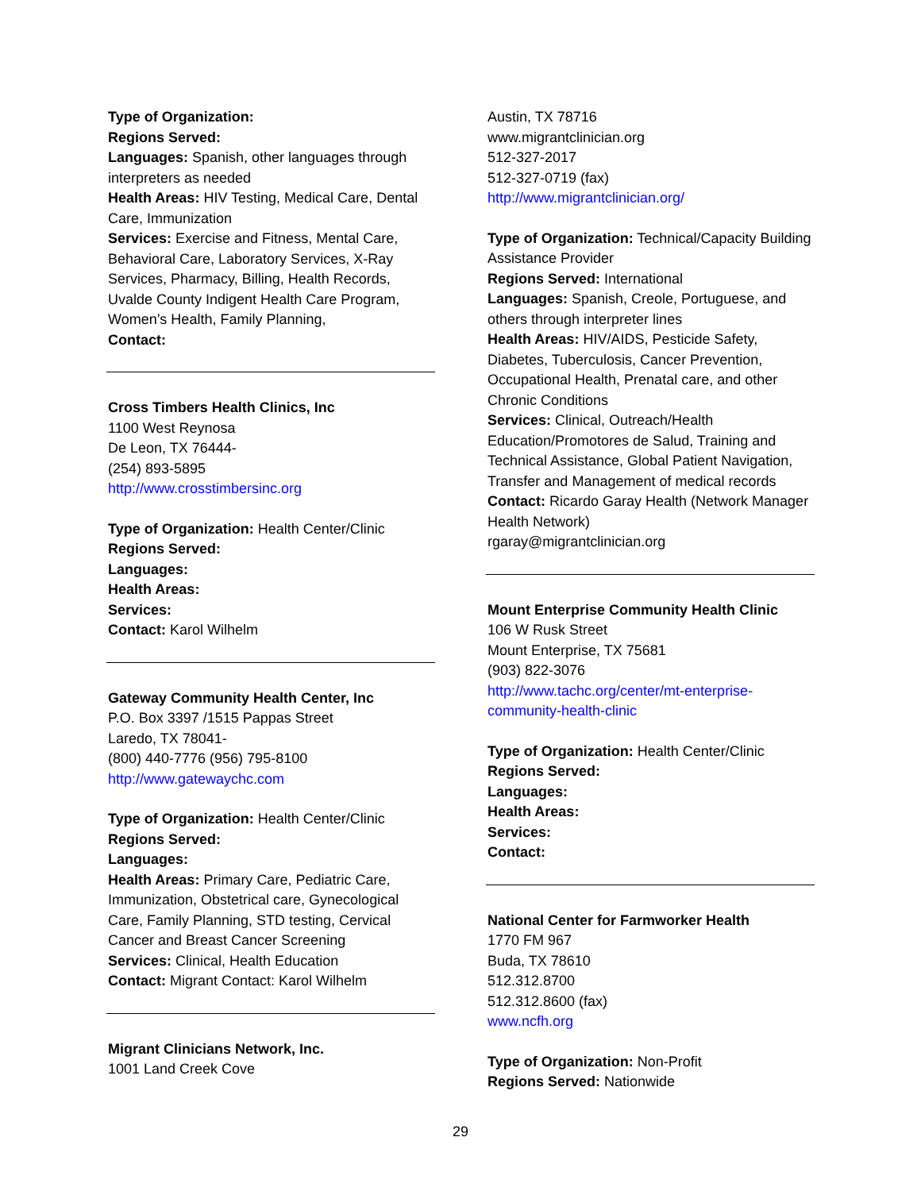Type of Organization:
Regions Served:
Languages: Spanish, other languages through interpreters as needed
Health Areas: HIV Testing, Medical Care, Dental Care, Immunization
Services: Exercise and Fitness, Mental Care, Behavioral Care, Laboratory Services, X-Ray Services, Pharmacy, Billing, Health Records, Uvalde County Indigent Health Care Program, Women’s Health, Family Planning,
Contact:
Cross Timbers Health Clinics, Inc
1100 West Reynosa
De Leon, TX 76444-
(254) 893-5895
http://www.crosstimbersinc.org
Type of Organization: Health Center/Clinic
Regions Served:
Languages:
Health Areas:
Services:
Contact: Karol Wilhelm
Gateway Community Health Center, Inc
P.O. Box 3397 /1515 Pappas Street
Laredo, TX 78041-
(800) 440-7776 (956) 795-8100
http://www.gatewaychc.com
Type of Organization: Health Center/Clinic
Regions Served:
Languages:
Health Areas: Primary Care, Pediatric Care, Immunization, Obstetrical care, Gynecological Care, Family Planning, STD testing, Cervical Cancer and Breast Cancer Screening
Services: Clinical, Health Education
Contact: Migrant Contact: Karol Wilhelm
Migrant Clinicians Network, Inc.
1001 Land Creek Cove
Austin, TX 78716
www.migrantclinician.org
512-327-2017
512-327-0719 (fax)
http://www.migrantclinician.org/
Type of Organization: Technical/Capacity Building Assistance Provider
Regions Served: International
Languages: Spanish, Creole, Portuguese, and others through interpreter lines
Health Areas: HIV/AIDS, Pesticide Safety, Diabetes, Tuberculosis, Cancer Prevention, Occupational Health, Prenatal care, and other Chronic Conditions
Services: Clinical, Outreach/Health Education/Promotores de Salud, Training and Technical Assistance, Global Patient Navigation, Transfer and Management of medical records
Contact: Ricardo Garay Health (Network Manager Health Network)
rgaray@migrantclinician.org
Mount Enterprise Community Health Clinic
106 W Rusk Street
Mount Enterprise, TX 75681
(903) 822-3076
http://www.tachc.org/center/mt-enterprise-community-health-clinic
Type of Organization: Health Center/Clinic
Regions Served:
Languages:
Health Areas:
Services:
Contact:
National Center for Farmworker Health
1770 FM 967
Buda, TX 78610
512.312.8700
512.312.8600 (fax)
www.ncfh.org
Type of Organization: Non-Profit
Regions Served: Nationwide
29